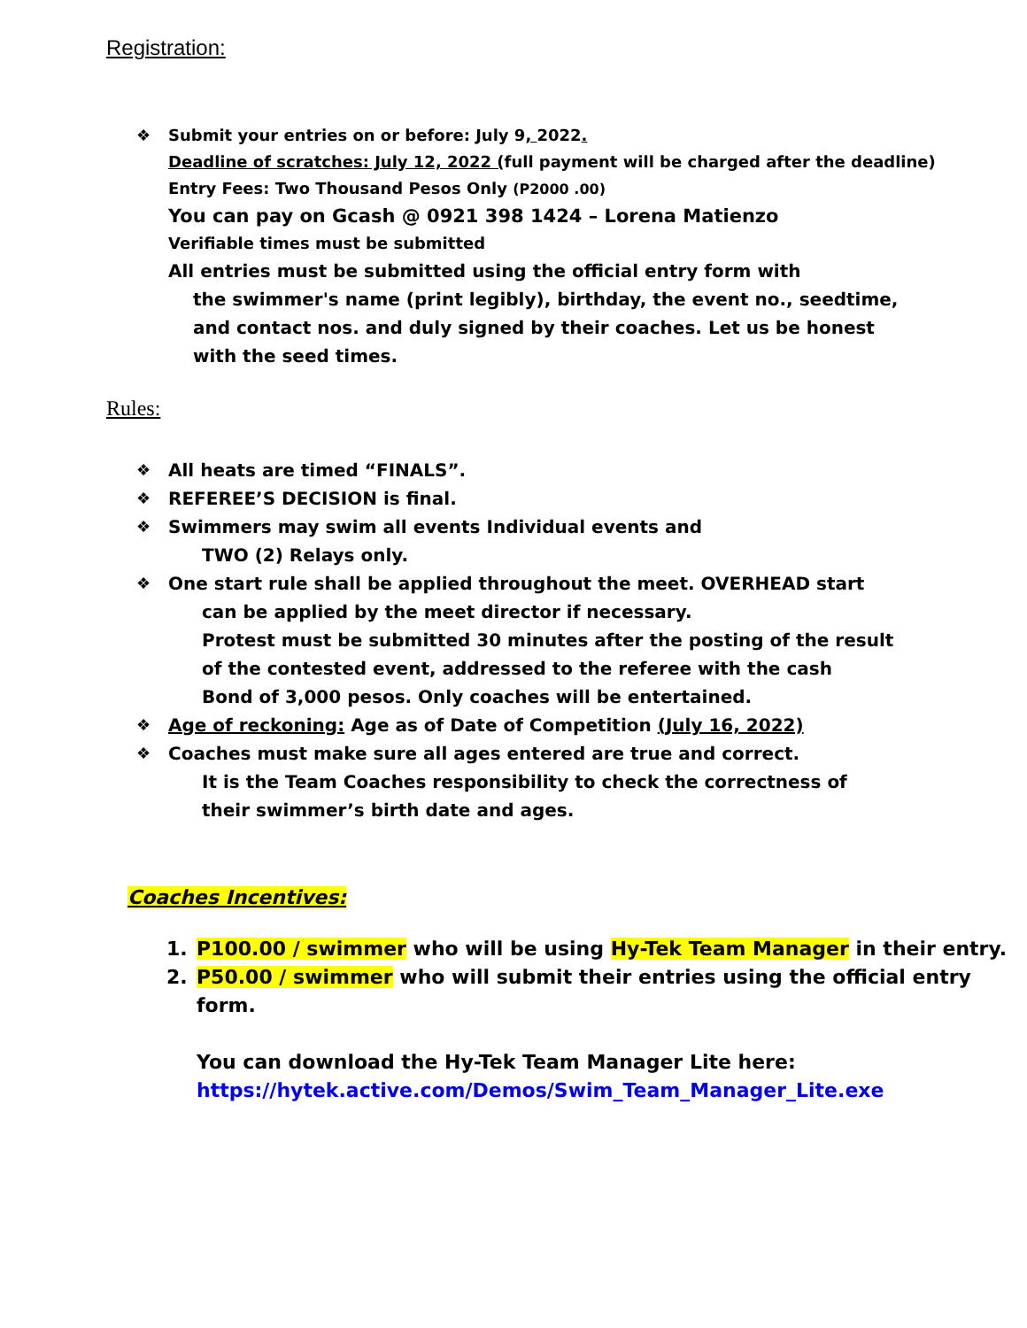Registration:
❖ Submit your entries on or before: July 9, 2022.
Deadline of scratches: July 12, 2022 (full payment will be charged after the deadline)
Entry Fees: Two Thousand Pesos Only (P2000 .00)
You can pay on Gcash @ 0921 398 1424 – Lorena Matienzo
Verifiable times must be submitted
All entries must be submitted using the official entry form with
the swimmer's name (print legibly), birthday, the event no., seedtime,
and contact nos. and duly signed by their coaches. Let us be honest
with the seed times.
Rules:
❖ All heats are timed “FINALS”.
❖ REFEREE’S DECISION is final.
❖ Swimmers may swim all events Individual events and
TWO (2) Relays only.
❖ One start rule shall be applied throughout the meet. OVERHEAD start
can be applied by the meet director if necessary.
Protest must be submitted 30 minutes after the posting of the result
of the contested event, addressed to the referee with the cash
Bond of 3,000 pesos. Only coaches will be entertained.
❖ Age of reckoning: Age as of Date of Competition (July 16, 2022)
❖ Coaches must make sure all ages entered are true and correct.
It is the Team Coaches responsibility to check the correctness of
their swimmer’s birth date and ages.
Coaches Incentives:
1. P100.00 / swimmer who will be using Hy-Tek Team Manager in their entry.
2. P50.00 / swimmer who will submit their entries using the official entry form.
You can download the Hy-Tek Team Manager Lite here:
https://hytek.active.com/Demos/Swim_Team_Manager_Lite.exe